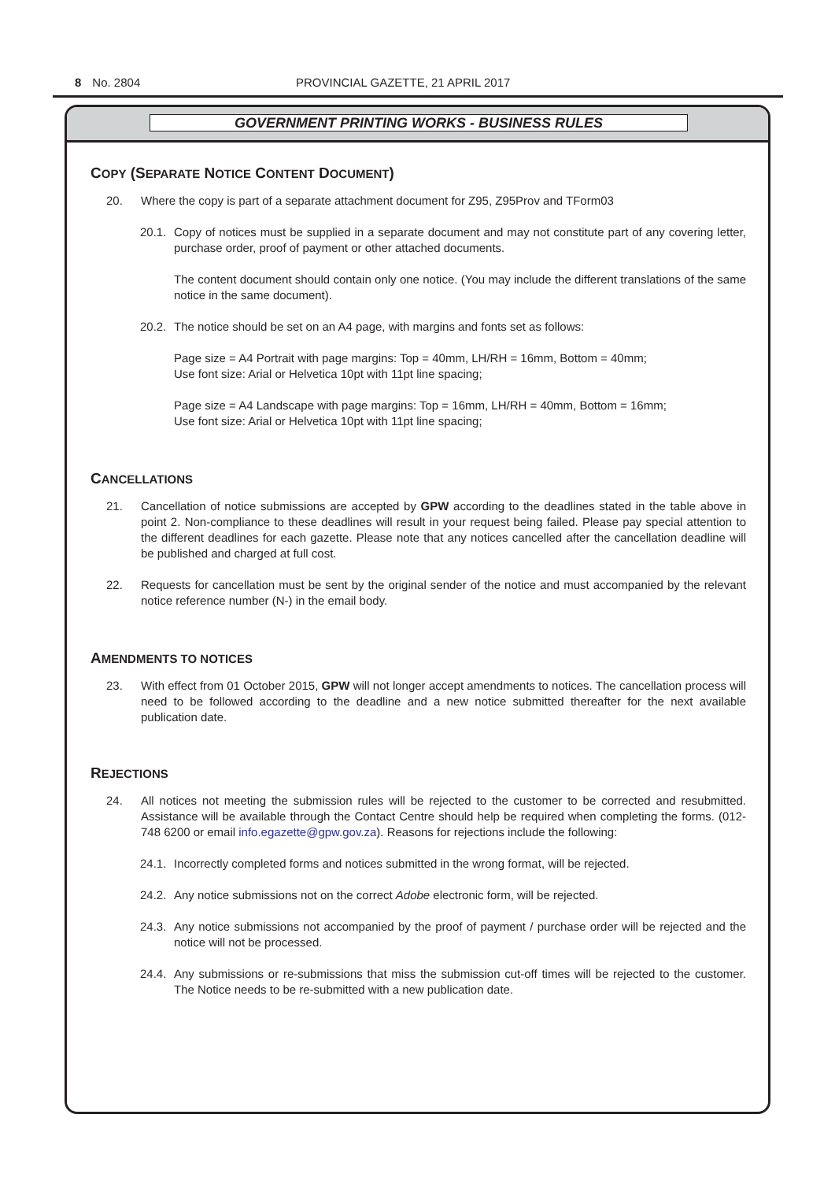8 No. 2804 PROVINCIAL GAZETTE, 21 APRIL 2017
GOVERNMENT PRINTING WORKS - BUSINESS RULES
COPY (SEPARATE NOTICE CONTENT DOCUMENT)
20. Where the copy is part of a separate attachment document for Z95, Z95Prov and TForm03
20.1. Copy of notices must be supplied in a separate document and may not constitute part of any covering letter, purchase order, proof of payment or other attached documents.
The content document should contain only one notice. (You may include the different translations of the same notice in the same document).
20.2. The notice should be set on an A4 page, with margins and fonts set as follows:
Page size = A4 Portrait with page margins: Top = 40mm, LH/RH = 16mm, Bottom = 40mm;
Use font size: Arial or Helvetica 10pt with 11pt line spacing;
Page size = A4 Landscape with page margins: Top = 16mm, LH/RH = 40mm, Bottom = 16mm;
Use font size: Arial or Helvetica 10pt with 11pt line spacing;
CANCELLATIONS
21. Cancellation of notice submissions are accepted by GPW according to the deadlines stated in the table above in point 2. Non-compliance to these deadlines will result in your request being failed. Please pay special attention to the different deadlines for each gazette. Please note that any notices cancelled after the cancellation deadline will be published and charged at full cost.
22. Requests for cancellation must be sent by the original sender of the notice and must accompanied by the relevant notice reference number (N-) in the email body.
AMENDMENTS TO NOTICES
23. With effect from 01 October 2015, GPW will not longer accept amendments to notices. The cancellation process will need to be followed according to the deadline and a new notice submitted thereafter for the next available publication date.
REJECTIONS
24. All notices not meeting the submission rules will be rejected to the customer to be corrected and resubmitted. Assistance will be available through the Contact Centre should help be required when completing the forms. (012-748 6200 or email info.egazette@gpw.gov.za). Reasons for rejections include the following:
24.1. Incorrectly completed forms and notices submitted in the wrong format, will be rejected.
24.2. Any notice submissions not on the correct Adobe electronic form, will be rejected.
24.3. Any notice submissions not accompanied by the proof of payment / purchase order will be rejected and the notice will not be processed.
24.4. Any submissions or re-submissions that miss the submission cut-off times will be rejected to the customer. The Notice needs to be re-submitted with a new publication date.